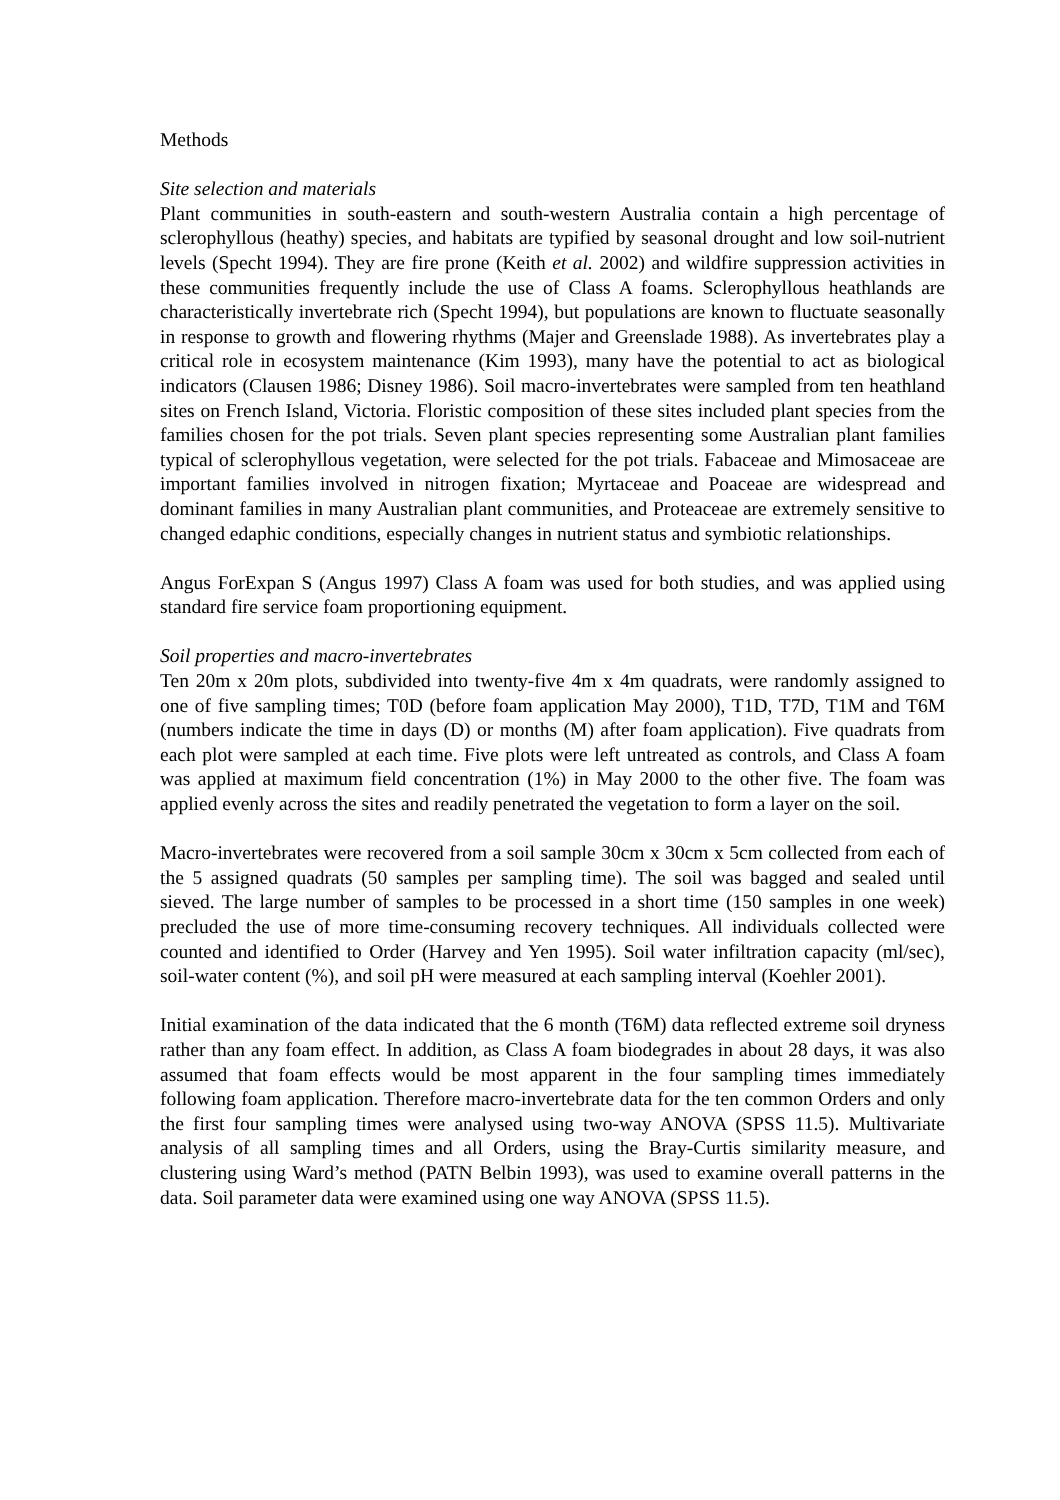Methods
Site selection and materials
Plant communities in south-eastern and south-western Australia contain a high percentage of sclerophyllous (heathy) species, and habitats are typified by seasonal drought and low soil-nutrient levels (Specht 1994). They are fire prone (Keith et al. 2002) and wildfire suppression activities in these communities frequently include the use of Class A foams. Sclerophyllous heathlands are characteristically invertebrate rich (Specht 1994), but populations are known to fluctuate seasonally in response to growth and flowering rhythms (Majer and Greenslade 1988). As invertebrates play a critical role in ecosystem maintenance (Kim 1993), many have the potential to act as biological indicators (Clausen 1986; Disney 1986). Soil macro-invertebrates were sampled from ten heathland sites on French Island, Victoria. Floristic composition of these sites included plant species from the families chosen for the pot trials. Seven plant species representing some Australian plant families typical of sclerophyllous vegetation, were selected for the pot trials. Fabaceae and Mimosaceae are important families involved in nitrogen fixation; Myrtaceae and Poaceae are widespread and dominant families in many Australian plant communities, and Proteaceae are extremely sensitive to changed edaphic conditions, especially changes in nutrient status and symbiotic relationships.
Angus ForExpan S (Angus 1997) Class A foam was used for both studies, and was applied using standard fire service foam proportioning equipment.
Soil properties and macro-invertebrates
Ten 20m x 20m plots, subdivided into twenty-five 4m x 4m quadrats, were randomly assigned to one of five sampling times; T0D (before foam application May 2000), T1D, T7D, T1M and T6M (numbers indicate the time in days (D) or months (M) after foam application). Five quadrats from each plot were sampled at each time. Five plots were left untreated as controls, and Class A foam was applied at maximum field concentration (1%) in May 2000 to the other five. The foam was applied evenly across the sites and readily penetrated the vegetation to form a layer on the soil.
Macro-invertebrates were recovered from a soil sample 30cm x 30cm x 5cm collected from each of the 5 assigned quadrats (50 samples per sampling time). The soil was bagged and sealed until sieved. The large number of samples to be processed in a short time (150 samples in one week) precluded the use of more time-consuming recovery techniques. All individuals collected were counted and identified to Order (Harvey and Yen 1995). Soil water infiltration capacity (ml/sec), soil-water content (%), and soil pH were measured at each sampling interval (Koehler 2001).
Initial examination of the data indicated that the 6 month (T6M) data reflected extreme soil dryness rather than any foam effect. In addition, as Class A foam biodegrades in about 28 days, it was also assumed that foam effects would be most apparent in the four sampling times immediately following foam application. Therefore macro-invertebrate data for the ten common Orders and only the first four sampling times were analysed using two-way ANOVA (SPSS 11.5). Multivariate analysis of all sampling times and all Orders, using the Bray-Curtis similarity measure, and clustering using Ward’s method (PATN Belbin 1993), was used to examine overall patterns in the data. Soil parameter data were examined using one way ANOVA (SPSS 11.5).